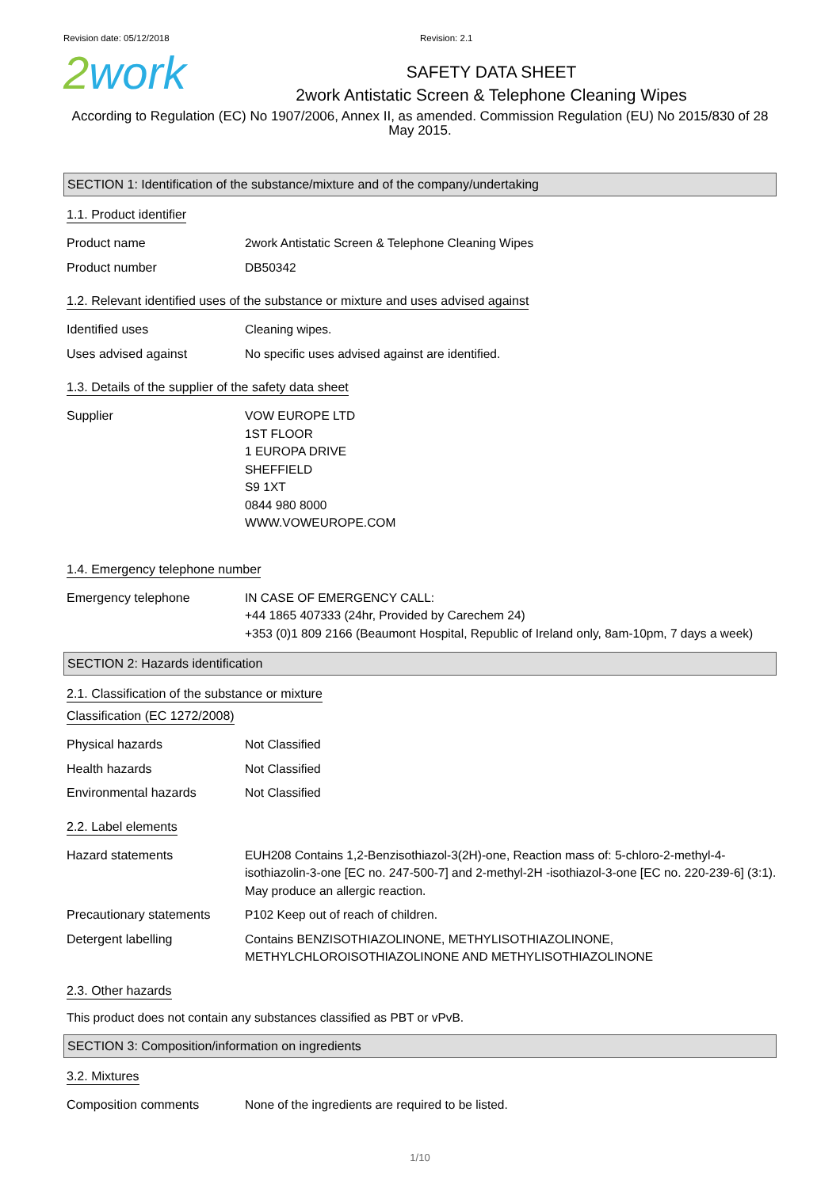Revision date: 05/12/2018 Revision: 2.1
2work
SAFETY DATA SHEET
2work Antistatic Screen & Telephone Cleaning Wipes
According to Regulation (EC) No 1907/2006, Annex II, as amended. Commission Regulation (EU) No 2015/830 of 28 May 2015.
SECTION 1: Identification of the substance/mixture and of the company/undertaking
1.1. Product identifier
Product name 2work Antistatic Screen & Telephone Cleaning Wipes
Product number DB50342
1.2. Relevant identified uses of the substance or mixture and uses advised against
Identified uses Cleaning wipes.
Uses advised against No specific uses advised against are identified.
1.3. Details of the supplier of the safety data sheet
Supplier VOW EUROPE LTD
1ST FLOOR
1 EUROPA DRIVE
SHEFFIELD
S9 1XT
0844 980 8000
WWW.VOWEUROPE.COM
1.4. Emergency telephone number
Emergency telephone IN CASE OF EMERGENCY CALL:
+44 1865 407333 (24hr, Provided by Carechem 24)
+353 (0)1 809 2166 (Beaumont Hospital, Republic of Ireland only, 8am-10pm, 7 days a week)
SECTION 2: Hazards identification
2.1. Classification of the substance or mixture
Classification (EC 1272/2008)
Physical hazards Not Classified
Health hazards Not Classified
Environmental hazards Not Classified
2.2. Label elements
Hazard statements EUH208 Contains 1,2-Benzisothiazol-3(2H)-one, Reaction mass of: 5-chloro-2-methyl-4-isothiazolin-3-one [EC no. 247-500-7] and 2-methyl-2H -isothiazol-3-one [EC no. 220-239-6] (3:1). May produce an allergic reaction.
Precautionary statements
P102 Keep out of reach of children.
Detergent labelling Contains BENZISOTHIAZOLINONE, METHYLISOTHIAZOLINONE, METHYLCHLOROISOTHIAZOLINONE AND METHYLISOTHIAZOLINONE
2.3. Other hazards
This product does not contain any substances classified as PBT or vPvB.
SECTION 3: Composition/information on ingredients
3.2. Mixtures
Composition comments None of the ingredients are required to be listed.
1/10